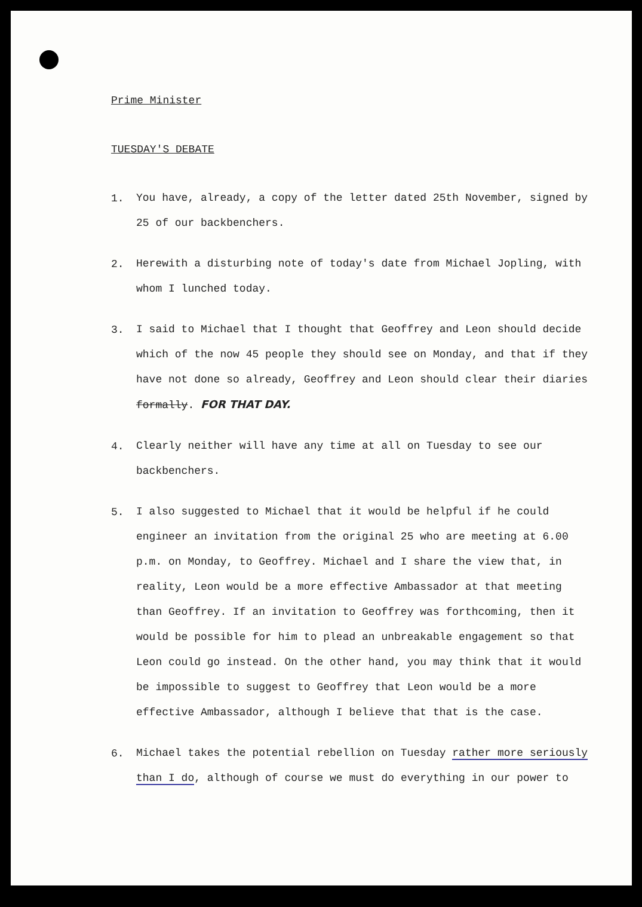Prime Minister
TUESDAY'S DEBATE
1.
You have, already, a copy of the letter dated 25th November, signed by 25 of our backbenchers.
2.
Herewith a disturbing note of today's date from Michael Jopling, with whom I lunched today.
3.
I said to Michael that I thought that Geoffrey and Leon should decide which of the now 45 people they should see on Monday, and that if they have not done so already, Geoffrey and Leon should clear their diaries formally. FOR THAT DAY.
4.
Clearly neither will have any time at all on Tuesday to see our backbenchers.
5.
I also suggested to Michael that it would be helpful if he could engineer an invitation from the original 25 who are meeting at 6.00 p.m. on Monday, to Geoffrey. Michael and I share the view that, in reality, Leon would be a more effective Ambassador at that meeting than Geoffrey. If an invitation to Geoffrey was forthcoming, then it would be possible for him to plead an unbreakable engagement so that Leon could go instead. On the other hand, you may think that it would be impossible to suggest to Geoffrey that Leon would be a more effective Ambassador, although I believe that that is the case.
6.
Michael takes the potential rebellion on Tuesday rather more seriously than I do, although of course we must do everything in our power to